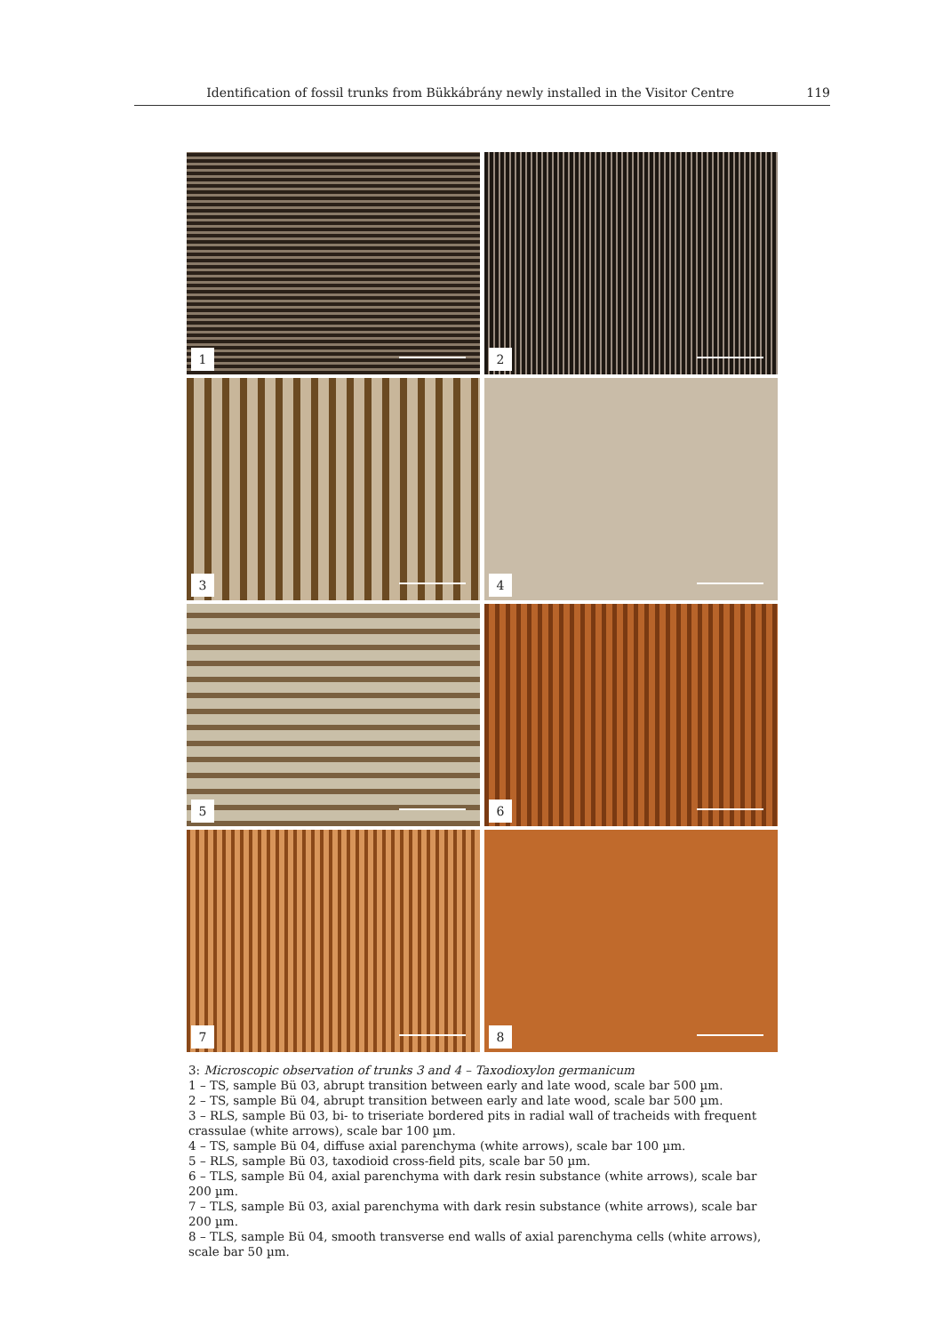Identification of fossil trunks from Bükkábrány newly installed in the Visitor Centre 119
1
2
3
4
5
6
7
8
3: Microscopic observation of trunks 3 and 4 – Taxodioxylon germanicum
1 – TS, sample Bü 03, abrupt transition between early and late wood, scale bar 500 µm.
2 – TS, sample Bü 04, abrupt transition between early and late wood, scale bar 500 µm.
3 – RLS, sample Bü 03, bi- to triseriate bordered pits in radial wall of tracheids with frequent crassulae (white arrows), scale bar 100 µm.
4 – TS, sample Bü 04, diffuse axial parenchyma (white arrows), scale bar 100 µm.
5 – RLS, sample Bü 03, taxodioid cross-field pits, scale bar 50 µm.
6 – TLS, sample Bü 04, axial parenchyma with dark resin substance (white arrows), scale bar 200 µm.
7 – TLS, sample Bü 03, axial parenchyma with dark resin substance (white arrows), scale bar 200 µm.
8 – TLS, sample Bü 04, smooth transverse end walls of axial parenchyma cells (white arrows), scale bar 50 µm.